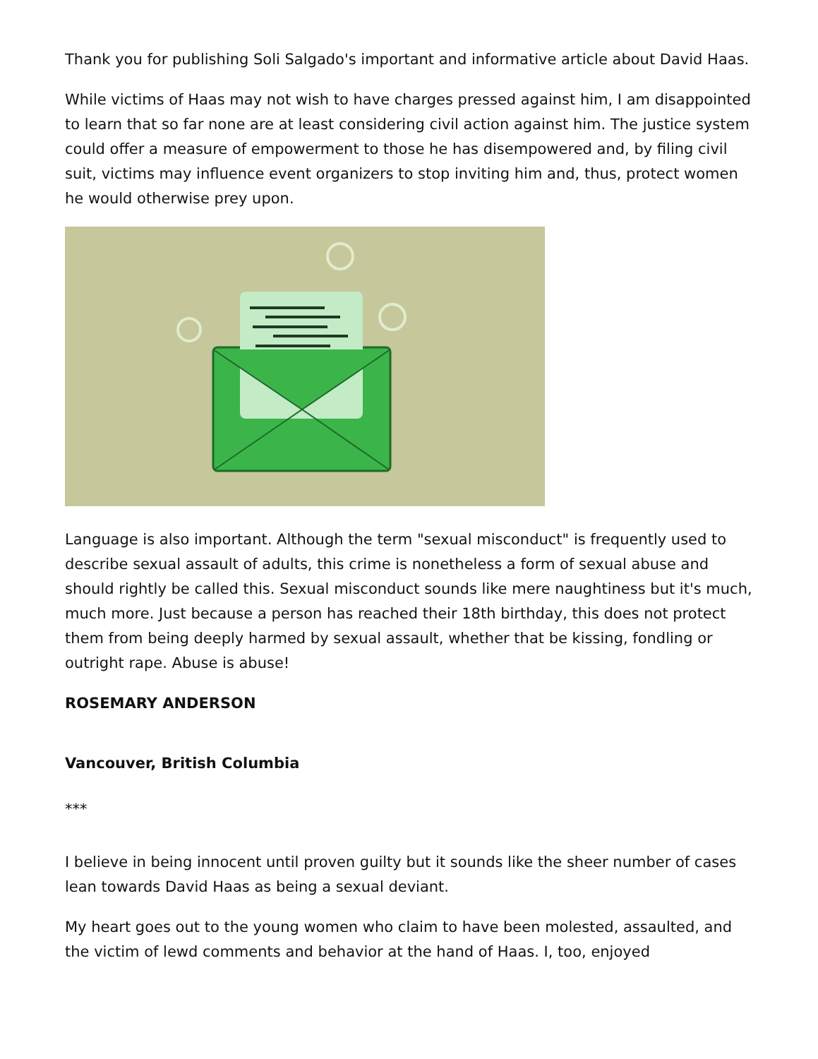Thank you for publishing Soli Salgado's important and informative article about David Haas.
While victims of Haas may not wish to have charges pressed against him, I am disappointed to learn that so far none are at least considering civil action against him. The justice system could offer a measure of empowerment to those he has disempowered and, by filing civil suit, victims may influence event organizers to stop inviting him and, thus, protect women he would otherwise prey upon.
Language is also important. Although the term "sexual misconduct" is frequently used to describe sexual assault of adults, this crime is nonetheless a form of sexual abuse and should rightly be called this. Sexual misconduct sounds like mere naughtiness but it's much, much more. Just because a person has reached their 18th birthday, this does not protect them from being deeply harmed by sexual assault, whether that be kissing, fondling or outright rape. Abuse is abuse!
ROSEMARY ANDERSON
Vancouver, British Columbia
***
I believe in being innocent until proven guilty but it sounds like the sheer number of cases lean towards David Haas as being a sexual deviant.
My heart goes out to the young women who claim to have been molested, assaulted, and the victim of lewd comments and behavior at the hand of Haas. I, too, enjoyed